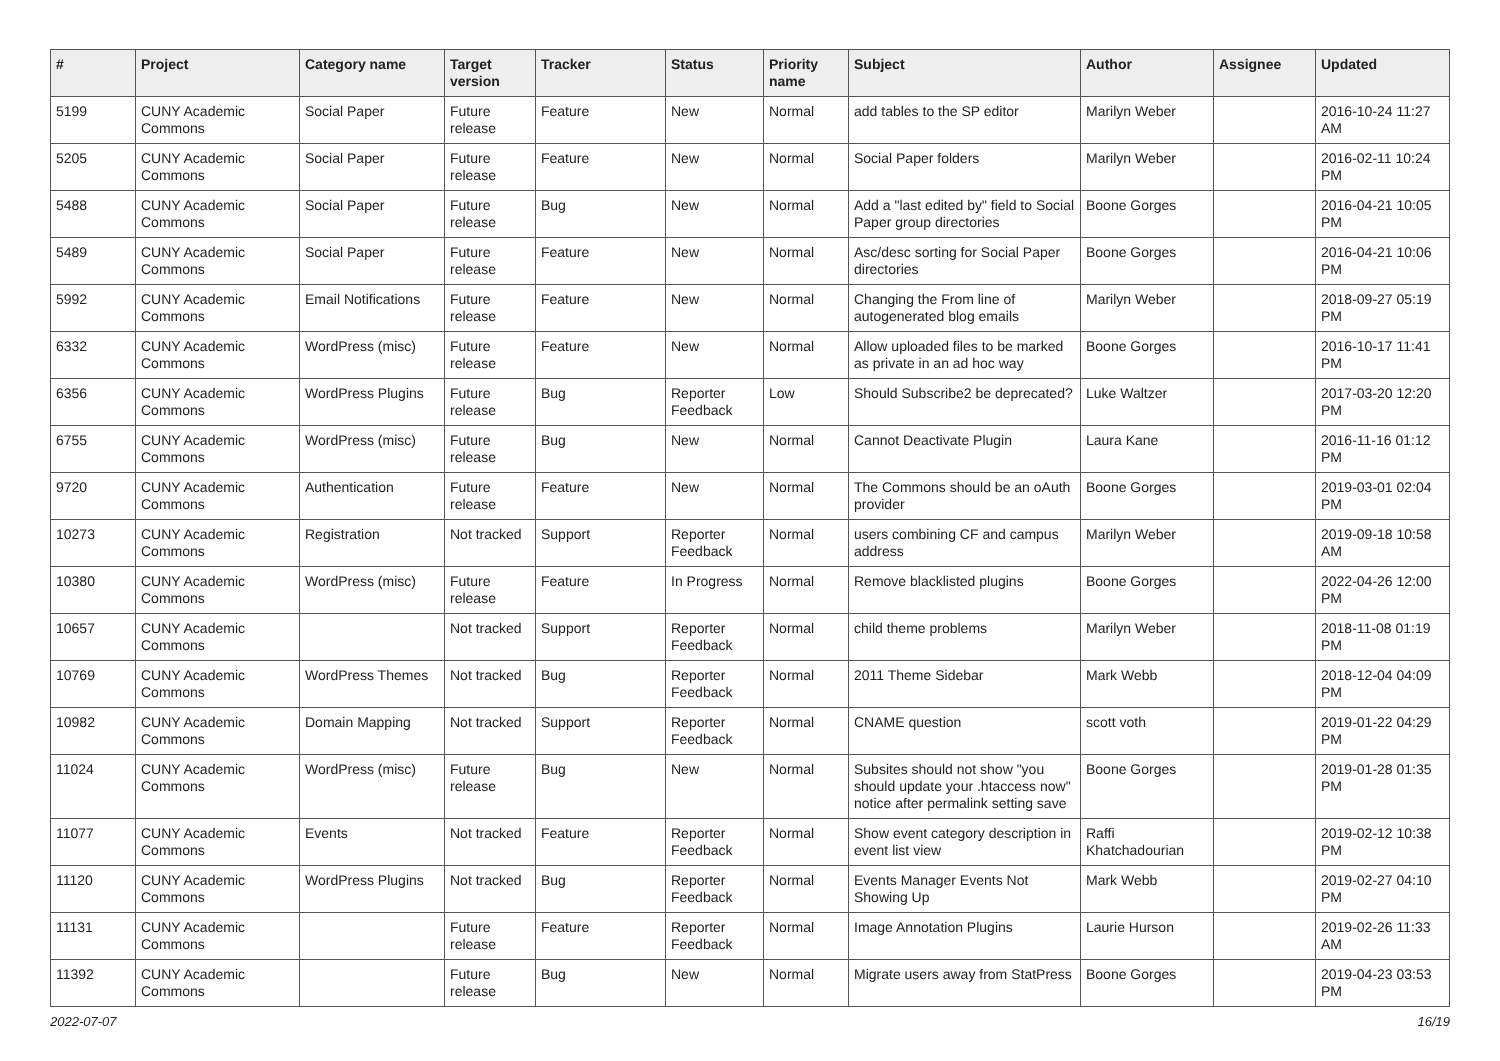| # | Project | Category name | Target version | Tracker | Status | Priority name | Subject | Author | Assignee | Updated |
| --- | --- | --- | --- | --- | --- | --- | --- | --- | --- | --- |
| 5199 | CUNY Academic Commons | Social Paper | Future release | Feature | New | Normal | add tables to the SP editor | Marilyn Weber | | 2016-10-24 11:27 AM |
| 5205 | CUNY Academic Commons | Social Paper | Future release | Feature | New | Normal | Social Paper folders | Marilyn Weber | | 2016-02-11 10:24 PM |
| 5488 | CUNY Academic Commons | Social Paper | Future release | Bug | New | Normal | Add a "last edited by" field to Social Paper group directories | Boone Gorges | | 2016-04-21 10:05 PM |
| 5489 | CUNY Academic Commons | Social Paper | Future release | Feature | New | Normal | Asc/desc sorting for Social Paper directories | Boone Gorges | | 2016-04-21 10:06 PM |
| 5992 | CUNY Academic Commons | Email Notifications | Future release | Feature | New | Normal | Changing the From line of autogenerated blog emails | Marilyn Weber | | 2018-09-27 05:19 PM |
| 6332 | CUNY Academic Commons | WordPress (misc) | Future release | Feature | New | Normal | Allow uploaded files to be marked as private in an ad hoc way | Boone Gorges | | 2016-10-17 11:41 PM |
| 6356 | CUNY Academic Commons | WordPress Plugins | Future release | Bug | Reporter Feedback | Low | Should Subscribe2 be deprecated? | Luke Waltzer | | 2017-03-20 12:20 PM |
| 6755 | CUNY Academic Commons | WordPress (misc) | Future release | Bug | New | Normal | Cannot Deactivate Plugin | Laura Kane | | 2016-11-16 01:12 PM |
| 9720 | CUNY Academic Commons | Authentication | Future release | Feature | New | Normal | The Commons should be an oAuth provider | Boone Gorges | | 2019-03-01 02:04 PM |
| 10273 | CUNY Academic Commons | Registration | Not tracked | Support | Reporter Feedback | Normal | users combining CF and campus address | Marilyn Weber | | 2019-09-18 10:58 AM |
| 10380 | CUNY Academic Commons | WordPress (misc) | Future release | Feature | In Progress | Normal | Remove blacklisted plugins | Boone Gorges | | 2022-04-26 12:00 PM |
| 10657 | CUNY Academic Commons | | Not tracked | Support | Reporter Feedback | Normal | child theme problems | Marilyn Weber | | 2018-11-08 01:19 PM |
| 10769 | CUNY Academic Commons | WordPress Themes | Not tracked | Bug | Reporter Feedback | Normal | 2011 Theme Sidebar | Mark Webb | | 2018-12-04 04:09 PM |
| 10982 | CUNY Academic Commons | Domain Mapping | Not tracked | Support | Reporter Feedback | Normal | CNAME question | scott voth | | 2019-01-22 04:29 PM |
| 11024 | CUNY Academic Commons | WordPress (misc) | Future release | Bug | New | Normal | Subsites should not show "you should update your .htaccess now" notice after permalink setting save | Boone Gorges | | 2019-01-28 01:35 PM |
| 11077 | CUNY Academic Commons | Events | Not tracked | Feature | Reporter Feedback | Normal | Show event category description in event list view | Raffi Khatchadourian | | 2019-02-12 10:38 PM |
| 11120 | CUNY Academic Commons | WordPress Plugins | Not tracked | Bug | Reporter Feedback | Normal | Events Manager Events Not Showing Up | Mark Webb | | 2019-02-27 04:10 PM |
| 11131 | CUNY Academic Commons | | Future release | Feature | Reporter Feedback | Normal | Image Annotation Plugins | Laurie Hurson | | 2019-02-26 11:33 AM |
| 11392 | CUNY Academic Commons | | Future release | Bug | New | Normal | Migrate users away from StatPress | Boone Gorges | | 2019-04-23 03:53 PM |
2022-07-07 16/19